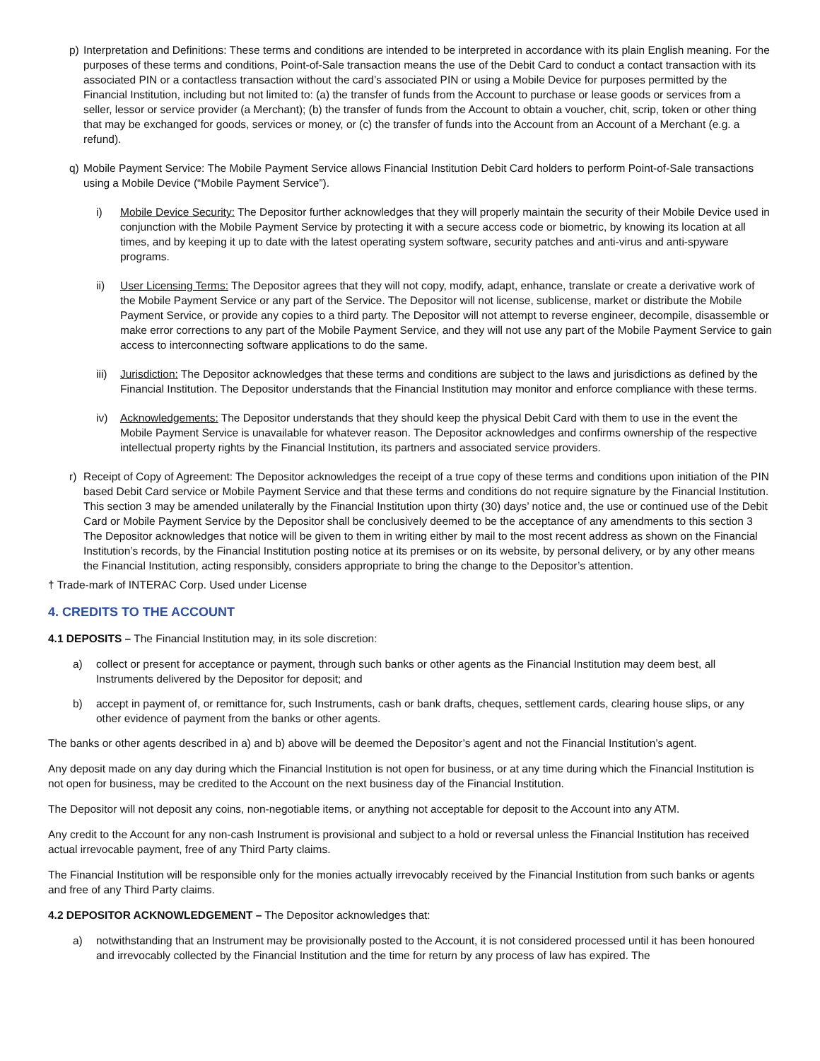p) Interpretation and Definitions: These terms and conditions are intended to be interpreted in accordance with its plain English meaning. For the purposes of these terms and conditions, Point-of-Sale transaction means the use of the Debit Card to conduct a contact transaction with its associated PIN or a contactless transaction without the card’s associated PIN or using a Mobile Device for purposes permitted by the Financial Institution, including but not limited to: (a) the transfer of funds from the Account to purchase or lease goods or services from a seller, lessor or service provider (a Merchant); (b) the transfer of funds from the Account to obtain a voucher, chit, scrip, token or other thing that may be exchanged for goods, services or money, or (c) the transfer of funds into the Account from an Account of a Merchant (e.g. a refund).
q) Mobile Payment Service: The Mobile Payment Service allows Financial Institution Debit Card holders to perform Point-of-Sale transactions using a Mobile Device (“Mobile Payment Service”).
i) Mobile Device Security: The Depositor further acknowledges that they will properly maintain the security of their Mobile Device used in conjunction with the Mobile Payment Service by protecting it with a secure access code or biometric, by knowing its location at all times, and by keeping it up to date with the latest operating system software, security patches and anti-virus and anti-spyware programs.
ii) User Licensing Terms: The Depositor agrees that they will not copy, modify, adapt, enhance, translate or create a derivative work of the Mobile Payment Service or any part of the Service. The Depositor will not license, sublicense, market or distribute the Mobile Payment Service, or provide any copies to a third party. The Depositor will not attempt to reverse engineer, decompile, disassemble or make error corrections to any part of the Mobile Payment Service, and they will not use any part of the Mobile Payment Service to gain access to interconnecting software applications to do the same.
iii)
Jurisdiction: The Depositor acknowledges that these terms and conditions are subject to the laws and jurisdictions as defined by the Financial Institution. The Depositor understands that the Financial Institution may monitor and enforce compliance with these terms.
iv) Acknowledgements: The Depositor understands that they should keep the physical Debit Card with them to use in the event the Mobile Payment Service is unavailable for whatever reason. The Depositor acknowledges and confirms ownership of the respective intellectual property rights by the Financial Institution, its partners and associated service providers.
r) Receipt of Copy of Agreement: The Depositor acknowledges the receipt of a true copy of these terms and conditions upon initiation of the PIN based Debit Card service or Mobile Payment Service and that these terms and conditions do not require signature by the Financial Institution. This section 3 may be amended unilaterally by the Financial Institution upon thirty (30) days’ notice and, the use or continued use of the Debit Card or Mobile Payment Service by the Depositor shall be conclusively deemed to be the acceptance of any amendments to this section 3 The Depositor acknowledges that notice will be given to them in writing either by mail to the most recent address as shown on the Financial Institution’s records, by the Financial Institution posting notice at its premises or on its website, by personal delivery, or by any other means the Financial Institution, acting responsibly, considers appropriate to bring the change to the Depositor’s attention.
† Trade-mark of INTERAC Corp. Used under License
4. CREDITS TO THE ACCOUNT
4.1 DEPOSITS – The Financial Institution may, in its sole discretion:
a) collect or present for acceptance or payment, through such banks or other agents as the Financial Institution may deem best, all Instruments delivered by the Depositor for deposit; and
b) accept in payment of, or remittance for, such Instruments, cash or bank drafts, cheques, settlement cards, clearing house slips, or any other evidence of payment from the banks or other agents.
The banks or other agents described in a) and b) above will be deemed the Depositor’s agent and not the Financial Institution’s agent.
Any deposit made on any day during which the Financial Institution is not open for business, or at any time during which the Financial Institution is not open for business, may be credited to the Account on the next business day of the Financial Institution.
The Depositor will not deposit any coins, non-negotiable items, or anything not acceptable for deposit to the Account into any ATM.
Any credit to the Account for any non-cash Instrument is provisional and subject to a hold or reversal unless the Financial Institution has received actual irrevocable payment, free of any Third Party claims.
The Financial Institution will be responsible only for the monies actually irrevocably received by the Financial Institution from such banks or agents and free of any Third Party claims.
4.2 DEPOSITOR ACKNOWLEDGEMENT – The Depositor acknowledges that:
a) notwithstanding that an Instrument may be provisionally posted to the Account, it is not considered processed until it has been honoured and irrevocably collected by the Financial Institution and the time for return by any process of law has expired. The